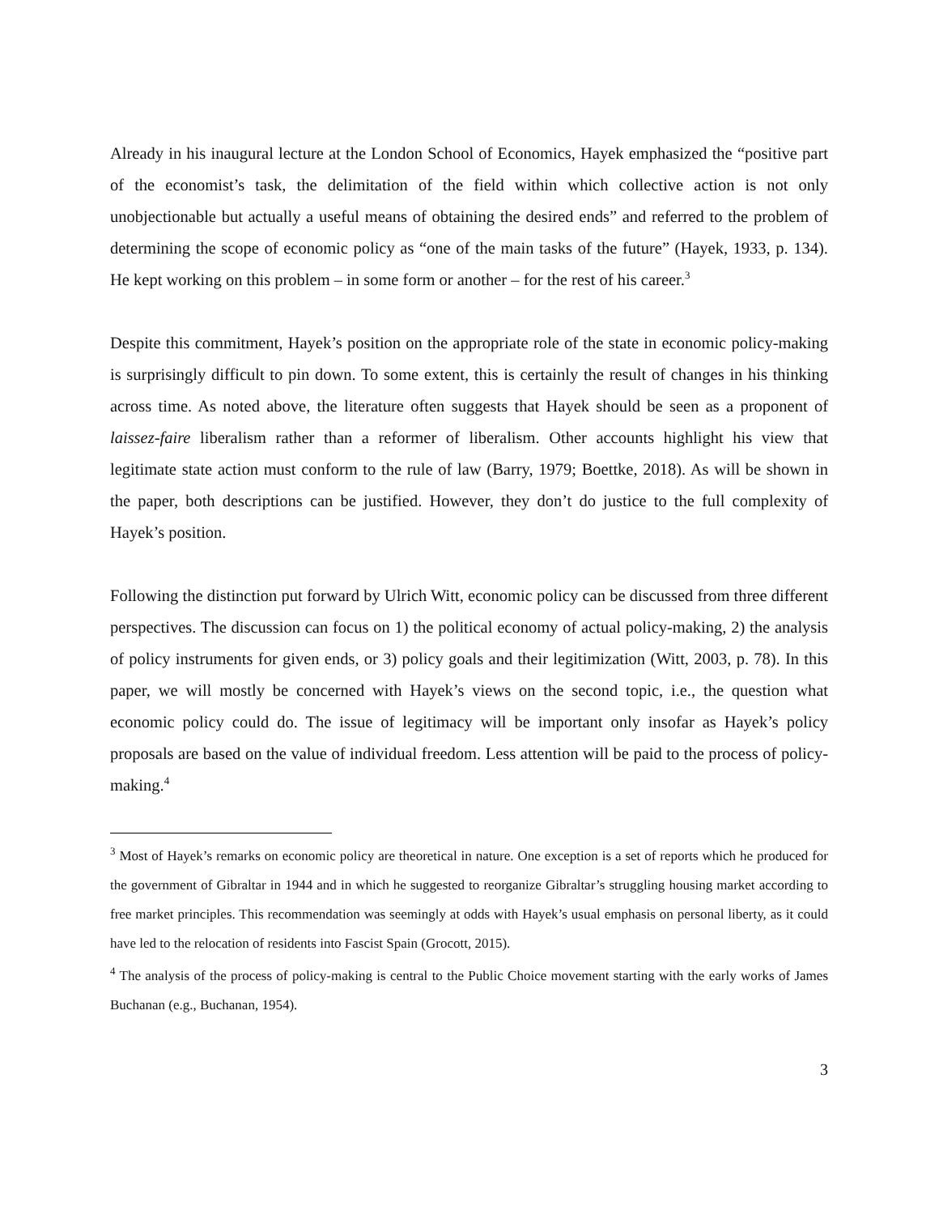Already in his inaugural lecture at the London School of Economics, Hayek emphasized the “positive part of the economist’s task, the delimitation of the field within which collective action is not only unobjectionable but actually a useful means of obtaining the desired ends” and referred to the problem of determining the scope of economic policy as “one of the main tasks of the future” (Hayek, 1933, p. 134). He kept working on this problem – in some form or another – for the rest of his career.<sup>3</sup>
Despite this commitment, Hayek’s position on the appropriate role of the state in economic policy-making is surprisingly difficult to pin down. To some extent, this is certainly the result of changes in his thinking across time. As noted above, the literature often suggests that Hayek should be seen as a proponent of laissez-faire liberalism rather than a reformer of liberalism. Other accounts highlight his view that legitimate state action must conform to the rule of law (Barry, 1979; Boettke, 2018). As will be shown in the paper, both descriptions can be justified. However, they don’t do justice to the full complexity of Hayek’s position.
Following the distinction put forward by Ulrich Witt, economic policy can be discussed from three different perspectives. The discussion can focus on 1) the political economy of actual policy-making, 2) the analysis of policy instruments for given ends, or 3) policy goals and their legitimization (Witt, 2003, p. 78). In this paper, we will mostly be concerned with Hayek’s views on the second topic, i.e., the question what economic policy could do. The issue of legitimacy will be important only insofar as Hayek’s policy proposals are based on the value of individual freedom. Less attention will be paid to the process of policy-making.<sup>4</sup>
<sup>3</sup> Most of Hayek’s remarks on economic policy are theoretical in nature. One exception is a set of reports which he produced for the government of Gibraltar in 1944 and in which he suggested to reorganize Gibraltar’s struggling housing market according to free market principles. This recommendation was seemingly at odds with Hayek’s usual emphasis on personal liberty, as it could have led to the relocation of residents into Fascist Spain (Grocott, 2015).
<sup>4</sup> The analysis of the process of policy-making is central to the Public Choice movement starting with the early works of James Buchanan (e.g., Buchanan, 1954).
3